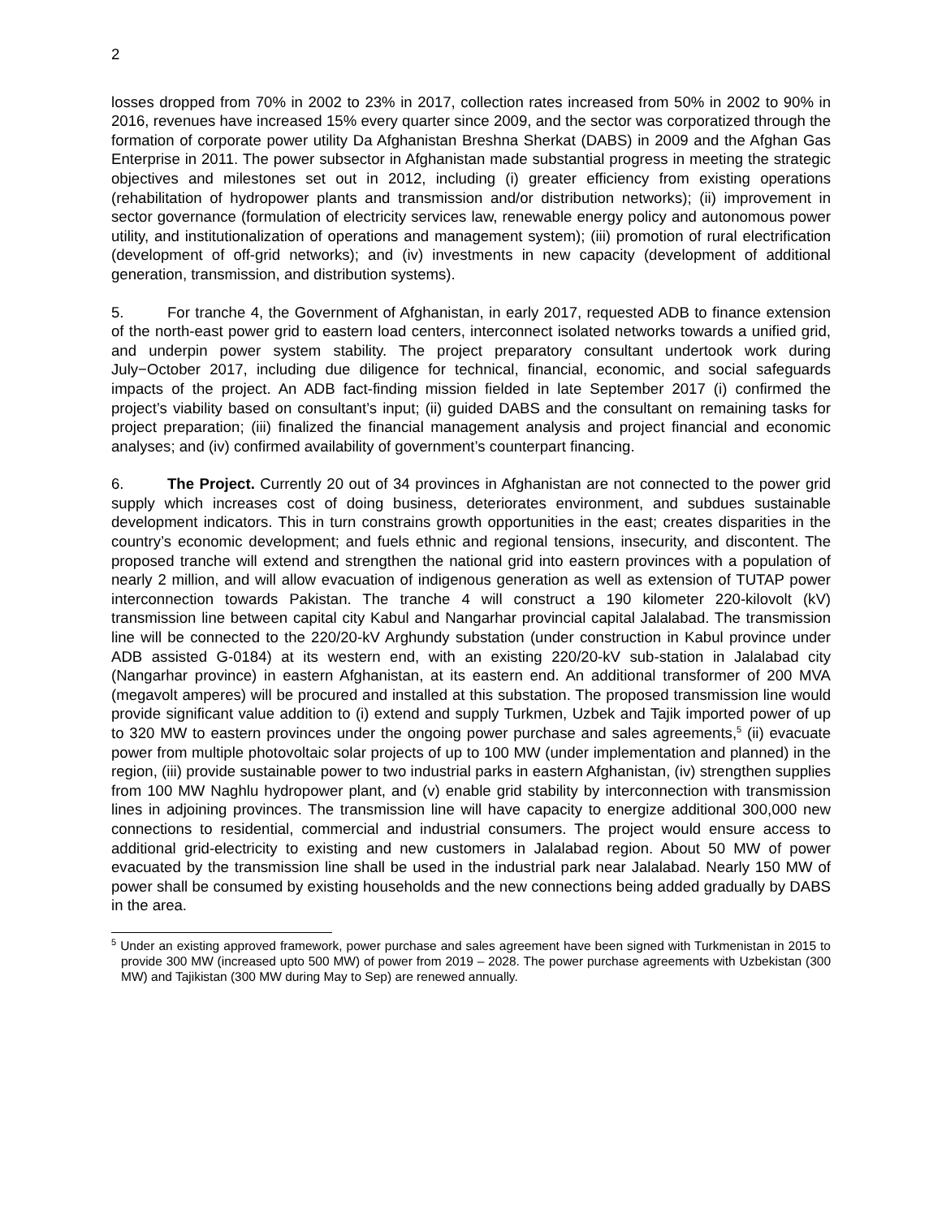2
losses dropped from 70% in 2002 to 23% in 2017, collection rates increased from 50% in 2002 to 90% in 2016, revenues have increased 15% every quarter since 2009, and the sector was corporatized through the formation of corporate power utility Da Afghanistan Breshna Sherkat (DABS) in 2009 and the Afghan Gas Enterprise in 2011. The power subsector in Afghanistan made substantial progress in meeting the strategic objectives and milestones set out in 2012, including (i) greater efficiency from existing operations (rehabilitation of hydropower plants and transmission and/or distribution networks); (ii) improvement in sector governance (formulation of electricity services law, renewable energy policy and autonomous power utility, and institutionalization of operations and management system); (iii) promotion of rural electrification (development of off-grid networks); and (iv) investments in new capacity (development of additional generation, transmission, and distribution systems).
5. For tranche 4, the Government of Afghanistan, in early 2017, requested ADB to finance extension of the north-east power grid to eastern load centers, interconnect isolated networks towards a unified grid, and underpin power system stability. The project preparatory consultant undertook work during July−October 2017, including due diligence for technical, financial, economic, and social safeguards impacts of the project. An ADB fact-finding mission fielded in late September 2017 (i) confirmed the project’s viability based on consultant’s input; (ii) guided DABS and the consultant on remaining tasks for project preparation; (iii) finalized the financial management analysis and project financial and economic analyses; and (iv) confirmed availability of government’s counterpart financing.
6. The Project. Currently 20 out of 34 provinces in Afghanistan are not connected to the power grid supply which increases cost of doing business, deteriorates environment, and subdues sustainable development indicators. This in turn constrains growth opportunities in the east; creates disparities in the country’s economic development; and fuels ethnic and regional tensions, insecurity, and discontent. The proposed tranche will extend and strengthen the national grid into eastern provinces with a population of nearly 2 million, and will allow evacuation of indigenous generation as well as extension of TUTAP power interconnection towards Pakistan. The tranche 4 will construct a 190 kilometer 220-kilovolt (kV) transmission line between capital city Kabul and Nangarhar provincial capital Jalalabad. The transmission line will be connected to the 220/20-kV Arghundy substation (under construction in Kabul province under ADB assisted G-0184) at its western end, with an existing 220/20-kV sub-station in Jalalabad city (Nangarhar province) in eastern Afghanistan, at its eastern end. An additional transformer of 200 MVA (megavolt amperes) will be procured and installed at this substation. The proposed transmission line would provide significant value addition to (i) extend and supply Turkmen, Uzbek and Tajik imported power of up to 320 MW to eastern provinces under the ongoing power purchase and sales agreements,<sup>5</sup> (ii) evacuate power from multiple photovoltaic solar projects of up to 100 MW (under implementation and planned) in the region, (iii) provide sustainable power to two industrial parks in eastern Afghanistan, (iv) strengthen supplies from 100 MW Naghlu hydropower plant, and (v) enable grid stability by interconnection with transmission lines in adjoining provinces. The transmission line will have capacity to energize additional 300,000 new connections to residential, commercial and industrial consumers. The project would ensure access to additional grid-electricity to existing and new customers in Jalalabad region. About 50 MW of power evacuated by the transmission line shall be used in the industrial park near Jalalabad. Nearly 150 MW of power shall be consumed by existing households and the new connections being added gradually by DABS in the area.
<sup>5</sup> Under an existing approved framework, power purchase and sales agreement have been signed with Turkmenistan in 2015 to provide 300 MW (increased upto 500 MW) of power from 2019 – 2028. The power purchase agreements with Uzbekistan (300 MW) and Tajikistan (300 MW during May to Sep) are renewed annually.